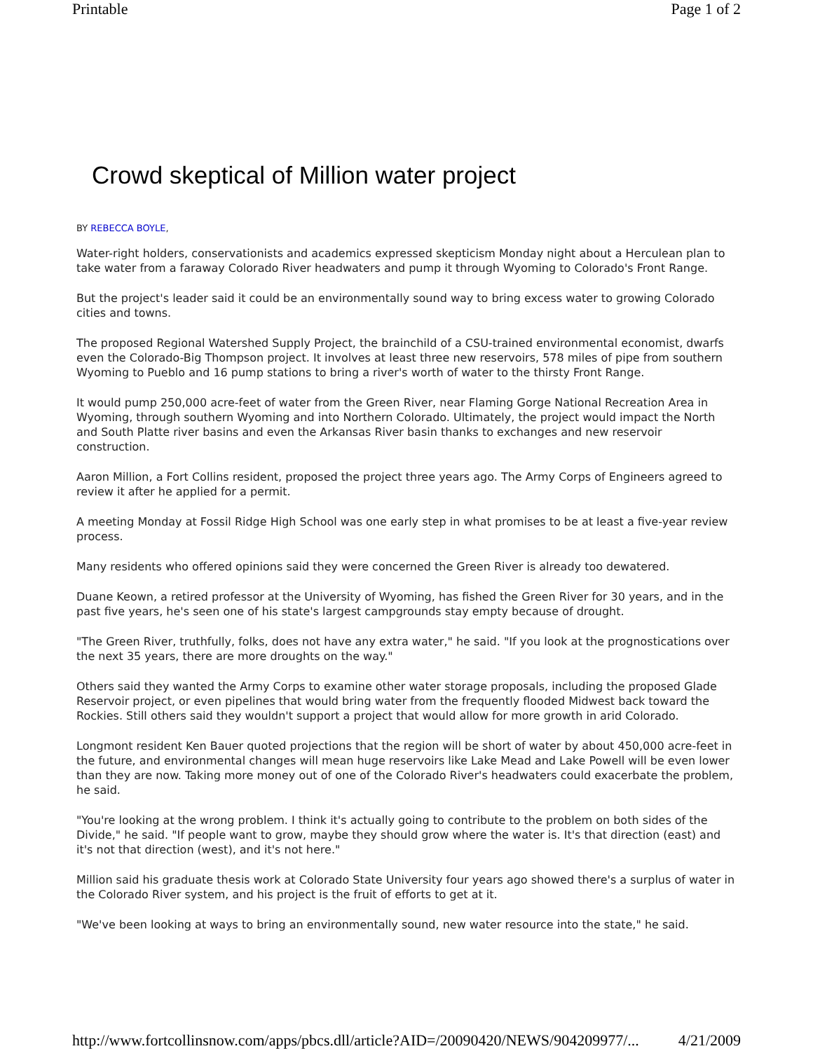Printable Page 1 of 2
Crowd skeptical of Million water project
BY REBECCA BOYLE,
Water-right holders, conservationists and academics expressed skepticism Monday night about a Herculean plan to take water from a faraway Colorado River headwaters and pump it through Wyoming to Colorado's Front Range.
But the project's leader said it could be an environmentally sound way to bring excess water to growing Colorado cities and towns.
The proposed Regional Watershed Supply Project, the brainchild of a CSU-trained environmental economist, dwarfs even the Colorado-Big Thompson project. It involves at least three new reservoirs, 578 miles of pipe from southern Wyoming to Pueblo and 16 pump stations to bring a river's worth of water to the thirsty Front Range.
It would pump 250,000 acre-feet of water from the Green River, near Flaming Gorge National Recreation Area in Wyoming, through southern Wyoming and into Northern Colorado. Ultimately, the project would impact the North and South Platte river basins and even the Arkansas River basin thanks to exchanges and new reservoir construction.
Aaron Million, a Fort Collins resident, proposed the project three years ago. The Army Corps of Engineers agreed to review it after he applied for a permit.
A meeting Monday at Fossil Ridge High School was one early step in what promises to be at least a five-year review process.
Many residents who offered opinions said they were concerned the Green River is already too dewatered.
Duane Keown, a retired professor at the University of Wyoming, has fished the Green River for 30 years, and in the past five years, he's seen one of his state's largest campgrounds stay empty because of drought.
"The Green River, truthfully, folks, does not have any extra water," he said. "If you look at the prognostications over the next 35 years, there are more droughts on the way."
Others said they wanted the Army Corps to examine other water storage proposals, including the proposed Glade Reservoir project, or even pipelines that would bring water from the frequently flooded Midwest back toward the Rockies. Still others said they wouldn't support a project that would allow for more growth in arid Colorado.
Longmont resident Ken Bauer quoted projections that the region will be short of water by about 450,000 acre-feet in the future, and environmental changes will mean huge reservoirs like Lake Mead and Lake Powell will be even lower than they are now. Taking more money out of one of the Colorado River's headwaters could exacerbate the problem, he said.
"You're looking at the wrong problem. I think it's actually going to contribute to the problem on both sides of the Divide," he said. "If people want to grow, maybe they should grow where the water is. It's that direction (east) and it's not that direction (west), and it's not here."
Million said his graduate thesis work at Colorado State University four years ago showed there's a surplus of water in the Colorado River system, and his project is the fruit of efforts to get at it.
"We've been looking at ways to bring an environmentally sound, new water resource into the state," he said.
http://www.fortcollinsnow.com/apps/pbcs.dll/article?AID=/20090420/NEWS/904209977/... 4/21/2009